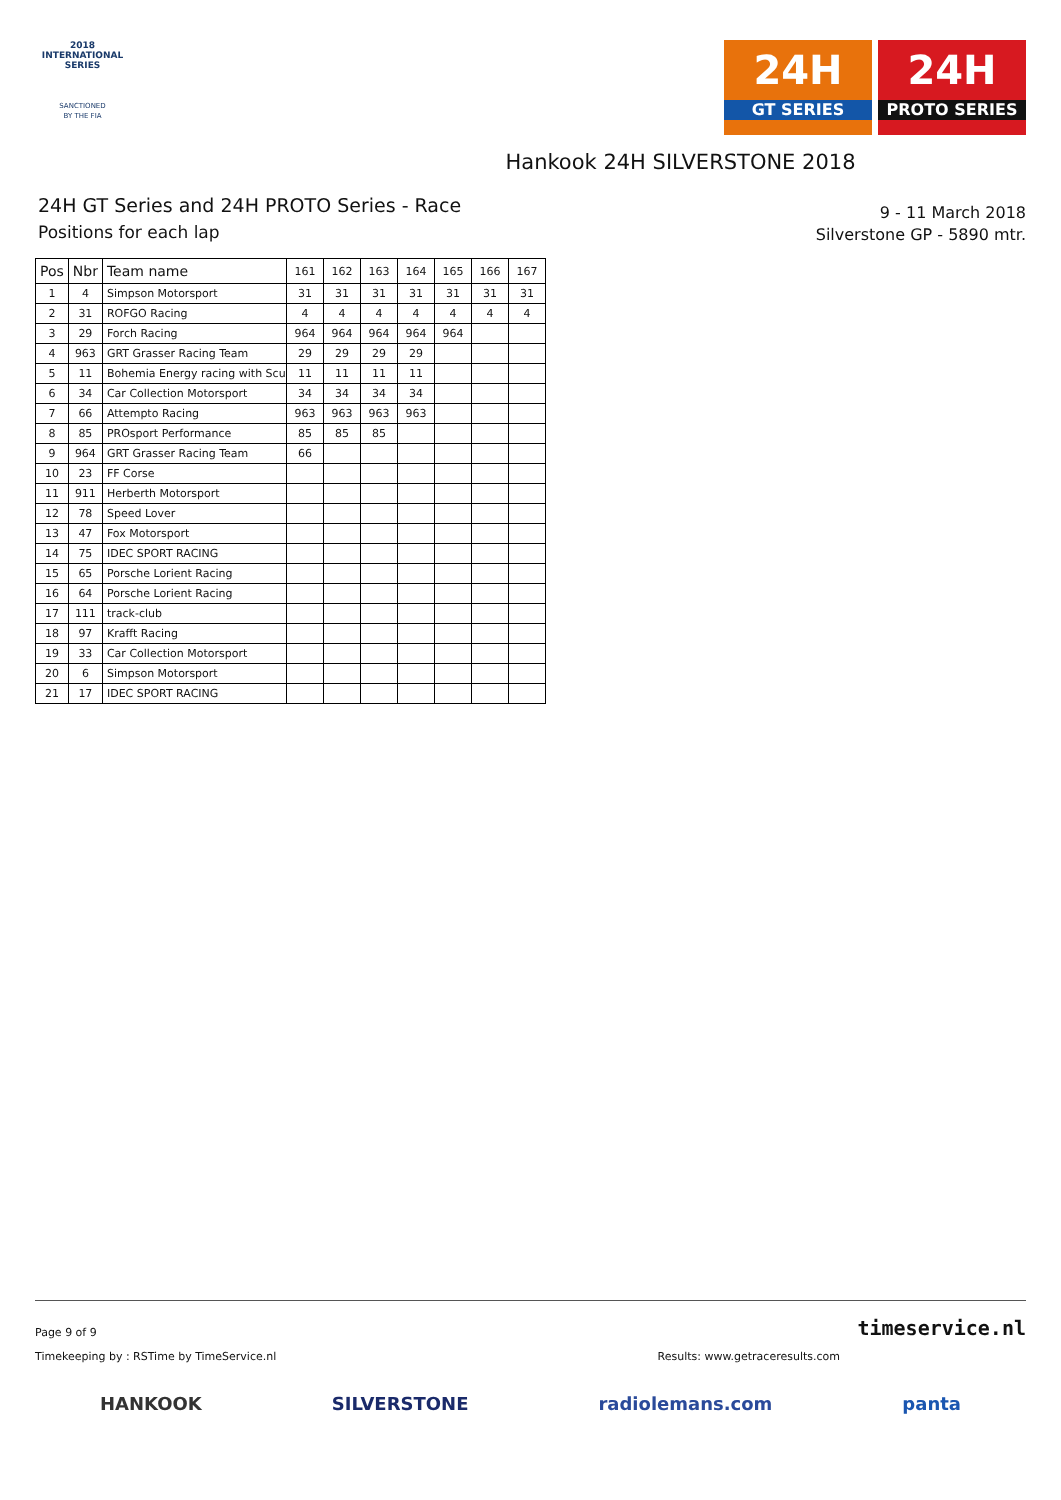2018
INTERNATIONAL
SERIES
SANCTIONED
BY THE FIA
24H
GT SERIES
24H
PROTO SERIES
Hankook 24H SILVERSTONE 2018
24H GT Series and 24H PROTO Series - Race
Positions for each lap
9 - 11 March 2018
Silverstone GP - 5890 mtr.
| Pos | Nbr | Team name | 161 | 162 | 163 | 164 | 165 | 166 | 167 |
| --- | --- | --- | --- | --- | --- | --- | --- | --- | --- |
| 1 | 4 | Simpson Motorsport | 31 | 31 | 31 | 31 | 31 | 31 | 31 |
| 2 | 31 | ROFGO Racing | 4 | 4 | 4 | 4 | 4 | 4 | 4 |
| 3 | 29 | Forch Racing | 964 | 964 | 964 | 964 | 964 | | |
| 4 | 963 | GRT Grasser Racing Team | 29 | 29 | 29 | 29 | | | |
| 5 | 11 | Bohemia Energy racing with Scu | 11 | 11 | 11 | 11 | | | |
| 6 | 34 | Car Collection Motorsport | 34 | 34 | 34 | 34 | | | |
| 7 | 66 | Attempto Racing | 963 | 963 | 963 | 963 | | | |
| 8 | 85 | PROsport Performance | 85 | 85 | 85 | | | | |
| 9 | 964 | GRT Grasser Racing Team | 66 | | | | | | |
| 10 | 23 | FF Corse | | | | | | | |
| 11 | 911 | Herberth Motorsport | | | | | | | |
| 12 | 78 | Speed Lover | | | | | | | |
| 13 | 47 | Fox Motorsport | | | | | | | |
| 14 | 75 | IDEC SPORT RACING | | | | | | | |
| 15 | 65 | Porsche Lorient Racing | | | | | | | |
| 16 | 64 | Porsche Lorient Racing | | | | | | | |
| 17 | 111 | track-club | | | | | | | |
| 18 | 97 | Krafft Racing | | | | | | | |
| 19 | 33 | Car Collection Motorsport | | | | | | | |
| 20 | 6 | Simpson Motorsport | | | | | | | |
| 21 | 17 | IDEC SPORT RACING | | | | | | | |
Page 9 of 9 timeservice.nl
Timekeeping by : RSTime by TimeService.nl Results: www.getraceresults.com
HANKOOK SILVERSTONE radiolemans.com panta